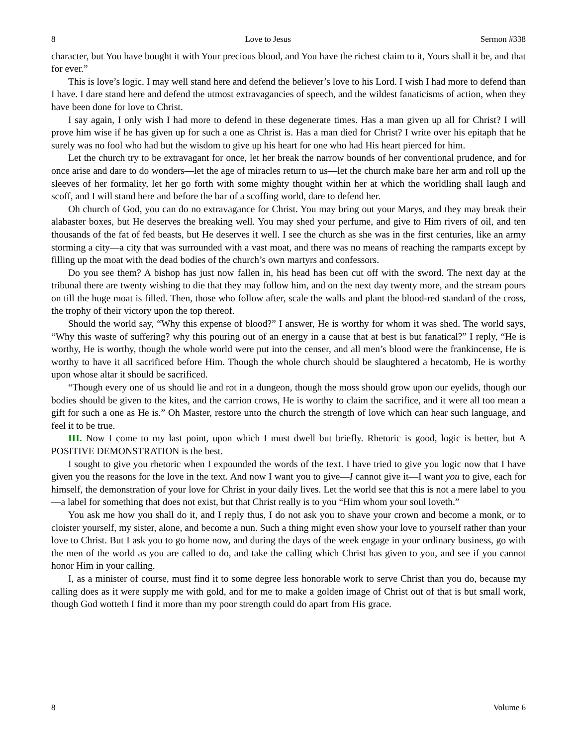8 Love to Jesus Sermon #338
character, but You have bought it with Your precious blood, and You have the richest claim to it, Yours shall it be, and that for ever.”
This is love’s logic. I may well stand here and defend the believer’s love to his Lord. I wish I had more to defend than I have. I dare stand here and defend the utmost extravagancies of speech, and the wildest fanaticisms of action, when they have been done for love to Christ.
I say again, I only wish I had more to defend in these degenerate times. Has a man given up all for Christ? I will prove him wise if he has given up for such a one as Christ is. Has a man died for Christ? I write over his epitaph that he surely was no fool who had but the wisdom to give up his heart for one who had His heart pierced for him.
Let the church try to be extravagant for once, let her break the narrow bounds of her conventional prudence, and for once arise and dare to do wonders—let the age of miracles return to us—let the church make bare her arm and roll up the sleeves of her formality, let her go forth with some mighty thought within her at which the worldling shall laugh and scoff, and I will stand here and before the bar of a scoffing world, dare to defend her.
Oh church of God, you can do no extravagance for Christ. You may bring out your Marys, and they may break their alabaster boxes, but He deserves the breaking well. You may shed your perfume, and give to Him rivers of oil, and ten thousands of the fat of fed beasts, but He deserves it well. I see the church as she was in the first centuries, like an army storming a city—a city that was surrounded with a vast moat, and there was no means of reaching the ramparts except by filling up the moat with the dead bodies of the church’s own martyrs and confessors.
Do you see them? A bishop has just now fallen in, his head has been cut off with the sword. The next day at the tribunal there are twenty wishing to die that they may follow him, and on the next day twenty more, and the stream pours on till the huge moat is filled. Then, those who follow after, scale the walls and plant the blood-red standard of the cross, the trophy of their victory upon the top thereof.
Should the world say, “Why this expense of blood?” I answer, He is worthy for whom it was shed. The world says, “Why this waste of suffering? why this pouring out of an energy in a cause that at best is but fanatical?” I reply, “He is worthy, He is worthy, though the whole world were put into the censer, and all men’s blood were the frankincense, He is worthy to have it all sacrificed before Him. Though the whole church should be slaughtered a hecatomb, He is worthy upon whose altar it should be sacrificed.
“Though every one of us should lie and rot in a dungeon, though the moss should grow upon our eyelids, though our bodies should be given to the kites, and the carrion crows, He is worthy to claim the sacrifice, and it were all too mean a gift for such a one as He is.” Oh Master, restore unto the church the strength of love which can hear such language, and feel it to be true.
III. Now I come to my last point, upon which I must dwell but briefly. Rhetoric is good, logic is better, but A POSITIVE DEMONSTRATION is the best.
I sought to give you rhetoric when I expounded the words of the text. I have tried to give you logic now that I have given you the reasons for the love in the text. And now I want you to give—I cannot give it—I want you to give, each for himself, the demonstration of your love for Christ in your daily lives. Let the world see that this is not a mere label to you—a label for something that does not exist, but that Christ really is to you “Him whom your soul loveth.”
You ask me how you shall do it, and I reply thus, I do not ask you to shave your crown and become a monk, or to cloister yourself, my sister, alone, and become a nun. Such a thing might even show your love to yourself rather than your love to Christ. But I ask you to go home now, and during the days of the week engage in your ordinary business, go with the men of the world as you are called to do, and take the calling which Christ has given to you, and see if you cannot honor Him in your calling.
I, as a minister of course, must find it to some degree less honorable work to serve Christ than you do, because my calling does as it were supply me with gold, and for me to make a golden image of Christ out of that is but small work, though God wotteth I find it more than my poor strength could do apart from His grace.
8 Volume 6